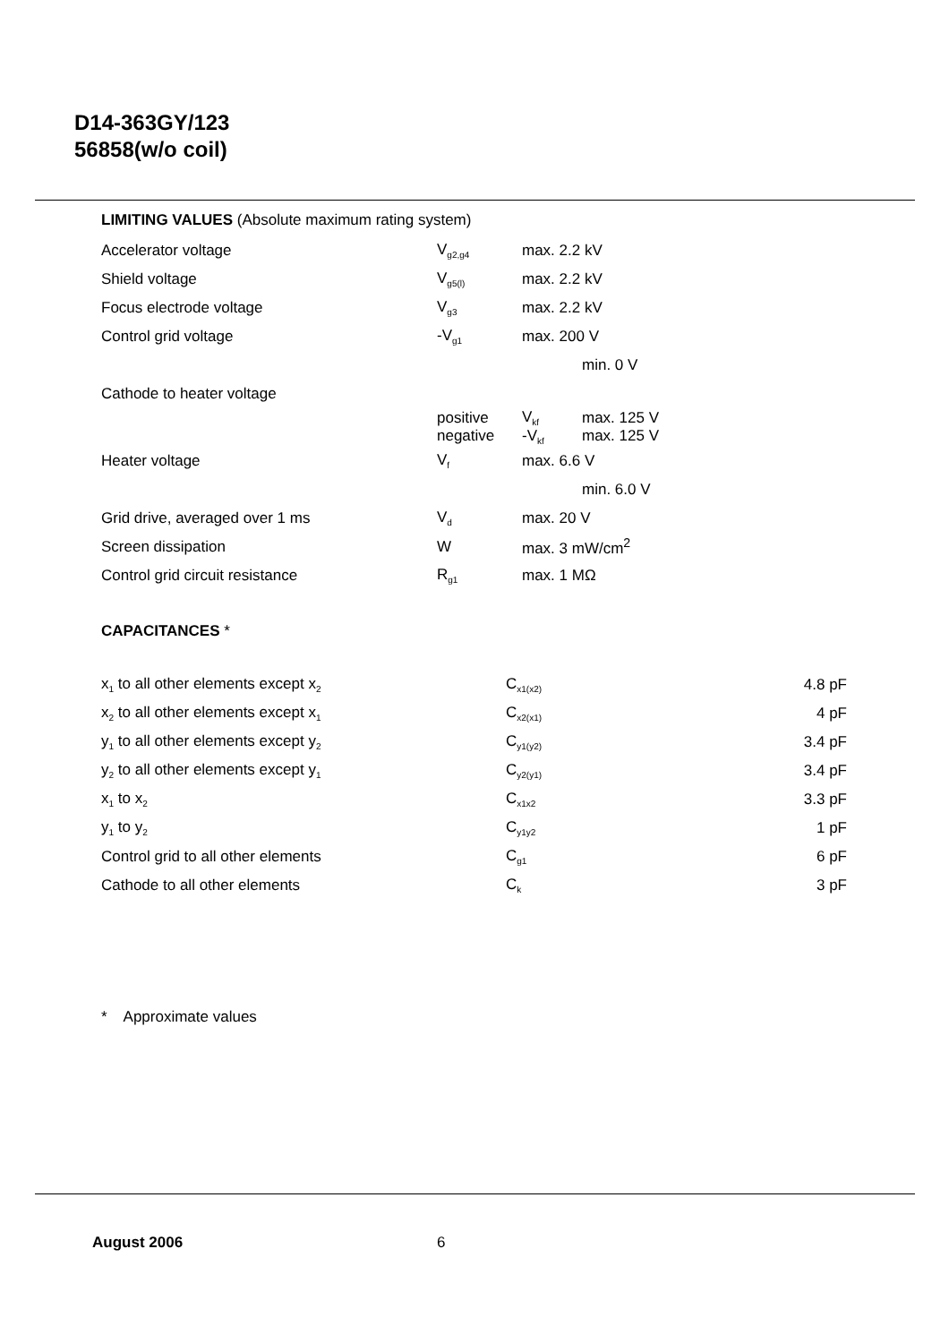D14-363GY/123
56858(w/o coil)
LIMITING VALUES (Absolute maximum rating system)
| Accelerator voltage | V<sub>g2,g4</sub> | max. 2.2 kV | |
| Shield voltage | V<sub>g5(l)</sub> | max. 2.2 kV | |
| Focus electrode voltage | V<sub>g3</sub> | max. 2.2 kV | |
| Control grid voltage | -V<sub>g1</sub> | max. 200 V | |
| | | | min. 0 V |
| Cathode to heater voltage | | | |
| | positive negative | V<sub>kf</sub> -V<sub>kf</sub> | max. 125 V max. 125 V |
| Heater voltage | V<sub>f</sub> | max. 6.6 V | |
| | | | min. 6.0 V |
| Grid drive, averaged over 1 ms | V<sub>d</sub> | max. 20 V | |
| Screen dissipation | W | max. 3 mW/cm<sup>2</sup> | |
| Control grid circuit resistance | R<sub>g1</sub> | max. 1 MΩ | |
CAPACITANCES *
| x<sub>1</sub> to all other elements except x<sub>2</sub> | C<sub>x1(x2)</sub> | 4.8 pF |
| x<sub>2</sub> to all other elements except x<sub>1</sub> | C<sub>x2(x1)</sub> | 4 pF |
| y<sub>1</sub> to all other elements except y<sub>2</sub> | C<sub>y1(y2)</sub> | 3.4 pF |
| y<sub>2</sub> to all other elements except y<sub>1</sub> | C<sub>y2(y1)</sub> | 3.4 pF |
| x<sub>1</sub> to x<sub>2</sub> | C<sub>x1x2</sub> | 3.3 pF |
| y<sub>1</sub> to y<sub>2</sub> | C<sub>y1y2</sub> | 1 pF |
| Control grid to all other elements | C<sub>g1</sub> | 6 pF |
| Cathode to all other elements | C<sub>k</sub> | 3 pF |
* Approximate values
August 2006 6